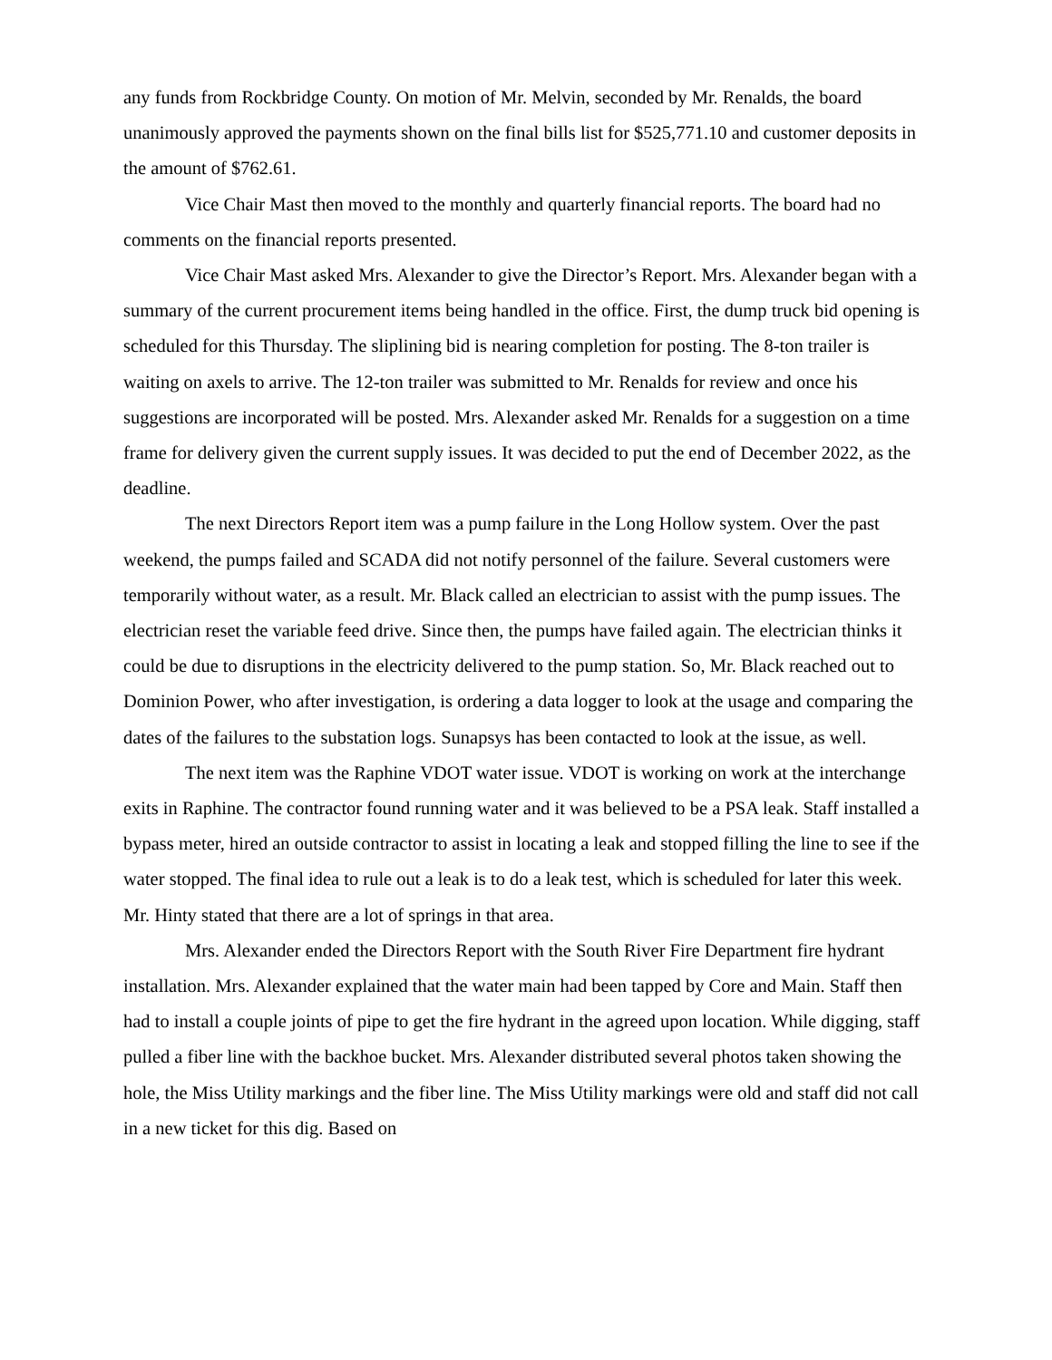any funds from Rockbridge County. On motion of Mr. Melvin, seconded by Mr. Renalds, the board unanimously approved the payments shown on the final bills list for $525,771.10 and customer deposits in the amount of $762.61.
Vice Chair Mast then moved to the monthly and quarterly financial reports. The board had no comments on the financial reports presented.
Vice Chair Mast asked Mrs. Alexander to give the Director’s Report. Mrs. Alexander began with a summary of the current procurement items being handled in the office. First, the dump truck bid opening is scheduled for this Thursday. The sliplining bid is nearing completion for posting. The 8-ton trailer is waiting on axels to arrive. The 12-ton trailer was submitted to Mr. Renalds for review and once his suggestions are incorporated will be posted. Mrs. Alexander asked Mr. Renalds for a suggestion on a time frame for delivery given the current supply issues. It was decided to put the end of December 2022, as the deadline.
The next Directors Report item was a pump failure in the Long Hollow system. Over the past weekend, the pumps failed and SCADA did not notify personnel of the failure. Several customers were temporarily without water, as a result. Mr. Black called an electrician to assist with the pump issues. The electrician reset the variable feed drive. Since then, the pumps have failed again. The electrician thinks it could be due to disruptions in the electricity delivered to the pump station. So, Mr. Black reached out to Dominion Power, who after investigation, is ordering a data logger to look at the usage and comparing the dates of the failures to the substation logs. Sunapsys has been contacted to look at the issue, as well.
The next item was the Raphine VDOT water issue. VDOT is working on work at the interchange exits in Raphine. The contractor found running water and it was believed to be a PSA leak. Staff installed a bypass meter, hired an outside contractor to assist in locating a leak and stopped filling the line to see if the water stopped. The final idea to rule out a leak is to do a leak test, which is scheduled for later this week. Mr. Hinty stated that there are a lot of springs in that area.
Mrs. Alexander ended the Directors Report with the South River Fire Department fire hydrant installation. Mrs. Alexander explained that the water main had been tapped by Core and Main. Staff then had to install a couple joints of pipe to get the fire hydrant in the agreed upon location. While digging, staff pulled a fiber line with the backhoe bucket. Mrs. Alexander distributed several photos taken showing the hole, the Miss Utility markings and the fiber line. The Miss Utility markings were old and staff did not call in a new ticket for this dig. Based on